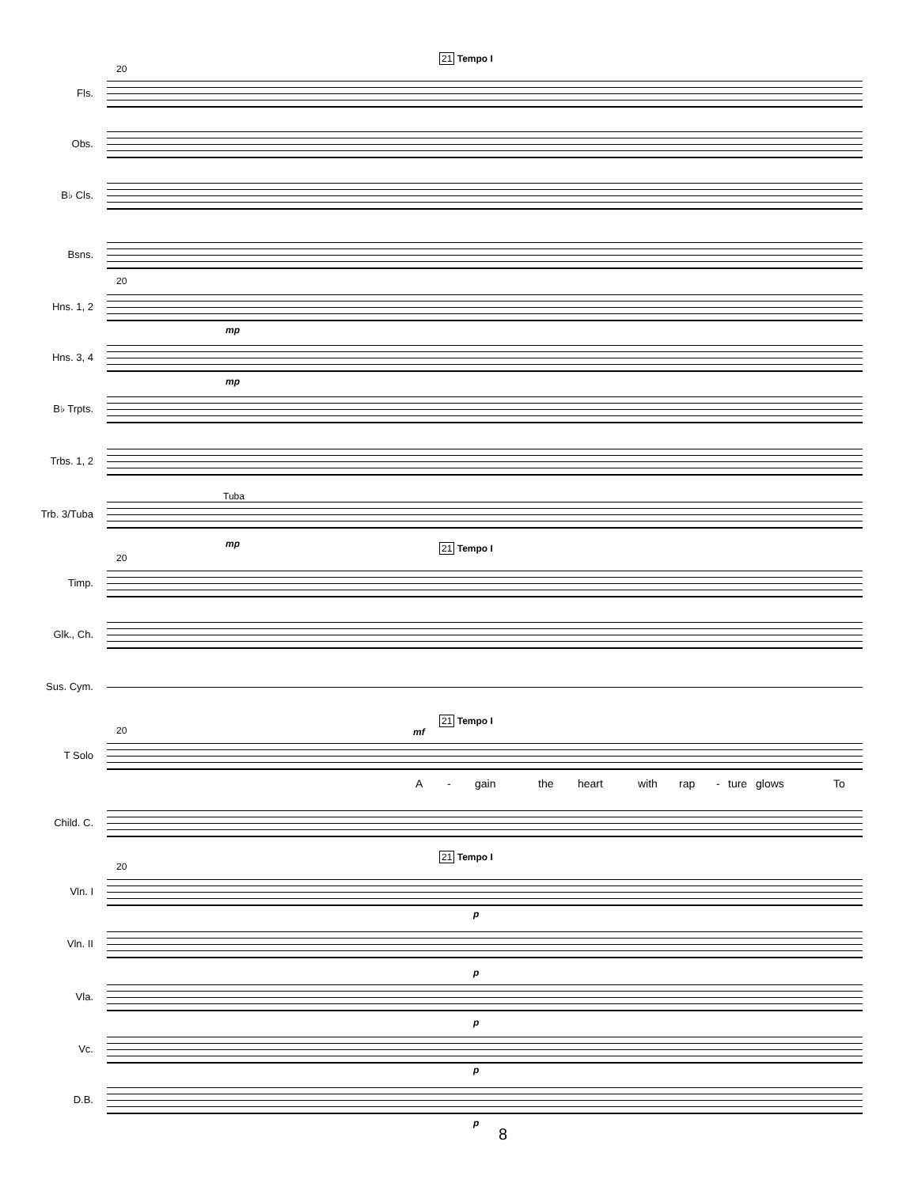20
21 Tempo I
Fls.
Obs.
B♭ Cls.
Bsns.
20
Hns. 1, 2
mp
Hns. 3, 4
mp
B♭ Trpts.
Trbs. 1, 2
Tuba
Trb. 3/Tuba
mp 21 Tempo I
20
Timp.
Glk., Ch.
Sus. Cym.
21 Tempo I
20 mf
T Solo
A - gain the heart with rap - ture glows To
Child. C.
21 Tempo I
20
Vln. I
p
Vln. II
p
Vla.
p
Vc.
p
D.B.
p
8